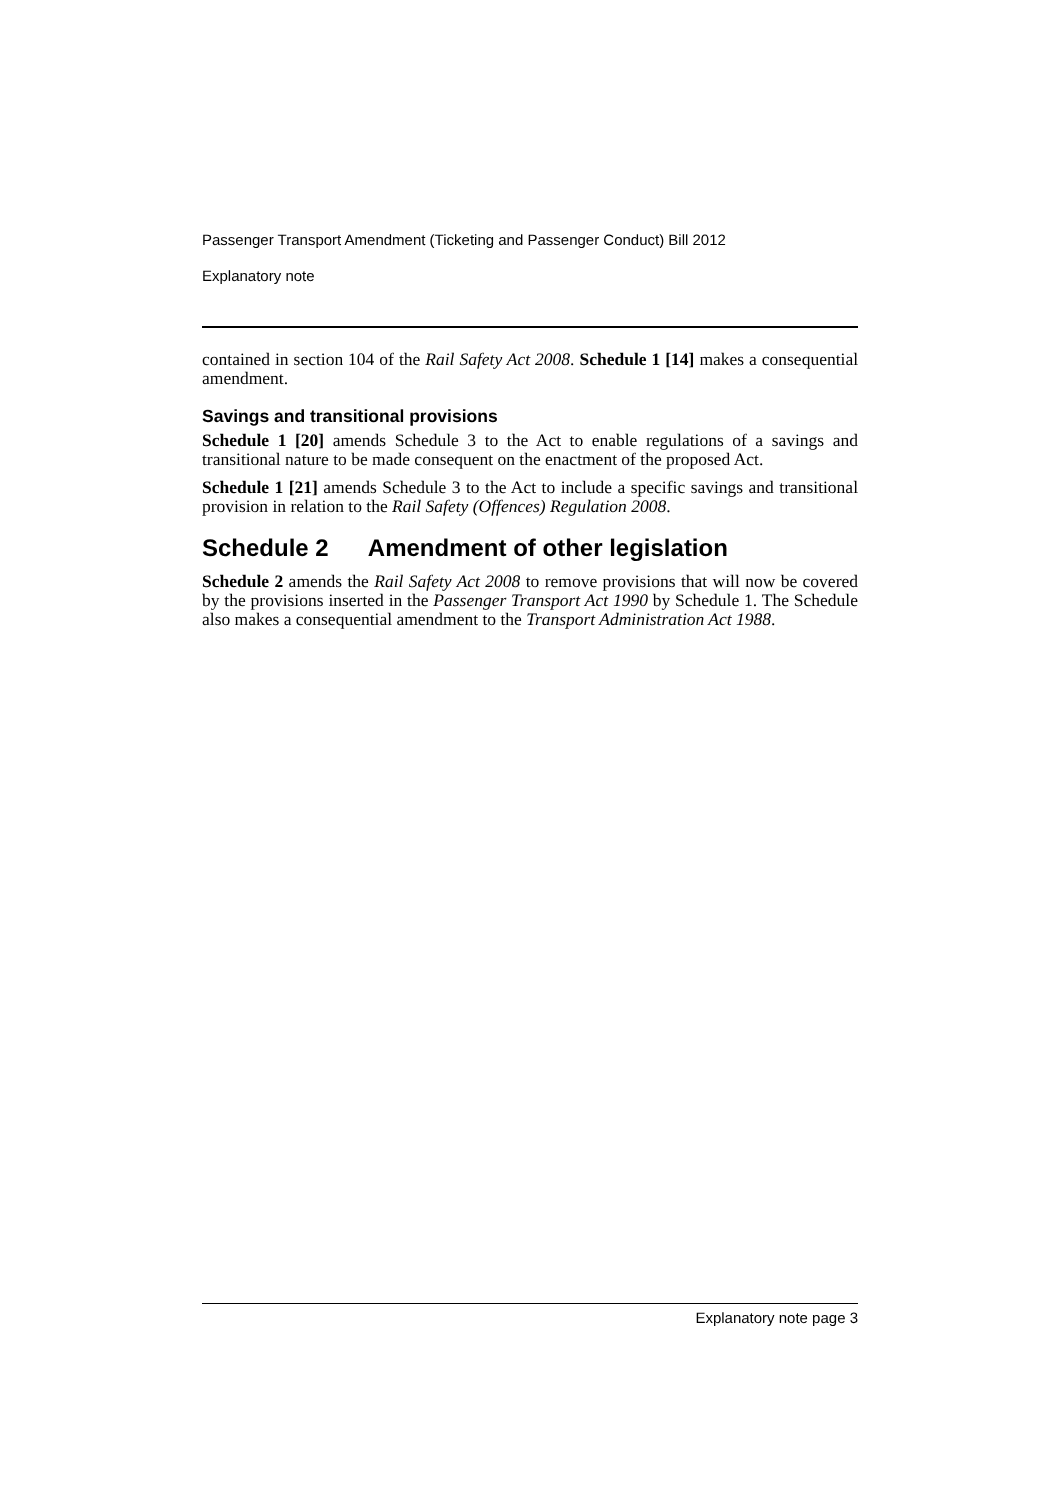Passenger Transport Amendment (Ticketing and Passenger Conduct) Bill 2012
Explanatory note
contained in section 104 of the Rail Safety Act 2008. Schedule 1 [14] makes a consequential amendment.
Savings and transitional provisions
Schedule 1 [20] amends Schedule 3 to the Act to enable regulations of a savings and transitional nature to be made consequent on the enactment of the proposed Act.
Schedule 1 [21] amends Schedule 3 to the Act to include a specific savings and transitional provision in relation to the Rail Safety (Offences) Regulation 2008.
Schedule 2 Amendment of other legislation
Schedule 2 amends the Rail Safety Act 2008 to remove provisions that will now be covered by the provisions inserted in the Passenger Transport Act 1990 by Schedule 1. The Schedule also makes a consequential amendment to the Transport Administration Act 1988.
Explanatory note page 3